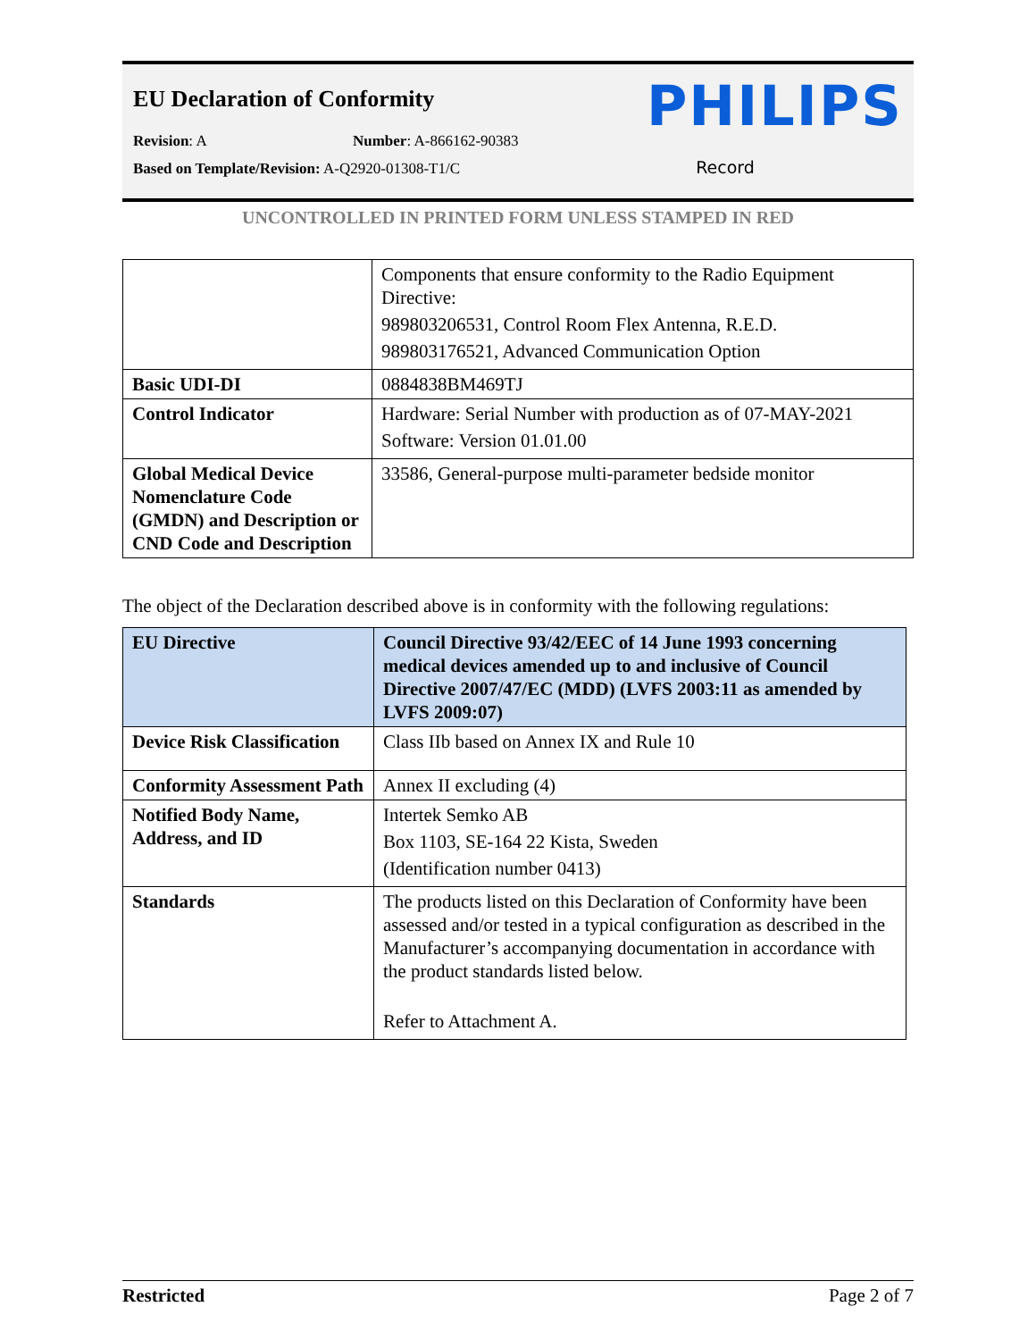EU Declaration of Conformity PHILIPS
Revision: A Number: A-866162-90383
Based on Template/Revision: A-Q2920-01308-T1/C Record
UNCONTROLLED IN PRINTED FORM UNLESS STAMPED IN RED
| | Components that ensure conformity to the Radio Equipment Directive: 989803206531, Control Room Flex Antenna, R.E.D. 989803176521, Advanced Communication Option |
| Basic UDI-DI | 0884838BM469TJ |
| Control Indicator | Hardware: Serial Number with production as of 07-MAY-2021 Software: Version 01.01.00 |
| Global Medical Device Nomenclature Code (GMDN) and Description or CND Code and Description | 33586, General-purpose multi-parameter bedside monitor |
The object of the Declaration described above is in conformity with the following regulations:
| EU Directive | Council Directive 93/42/EEC of 14 June 1993 concerning medical devices amended up to and inclusive of Council Directive 2007/47/EC (MDD) (LVFS 2003:11 as amended by LVFS 2009:07) |
| Device Risk Classification | Class IIb based on Annex IX and Rule 10 |
| Conformity Assessment Path | Annex II excluding (4) |
| Notified Body Name, Address, and ID | Intertek Semko AB Box 1103, SE-164 22 Kista, Sweden (Identification number 0413) |
| Standards | The products listed on this Declaration of Conformity have been assessed and/or tested in a typical configuration as described in the Manufacturer’s accompanying documentation in accordance with the product standards listed below. Refer to Attachment A. |
Restricted Page 2 of 7